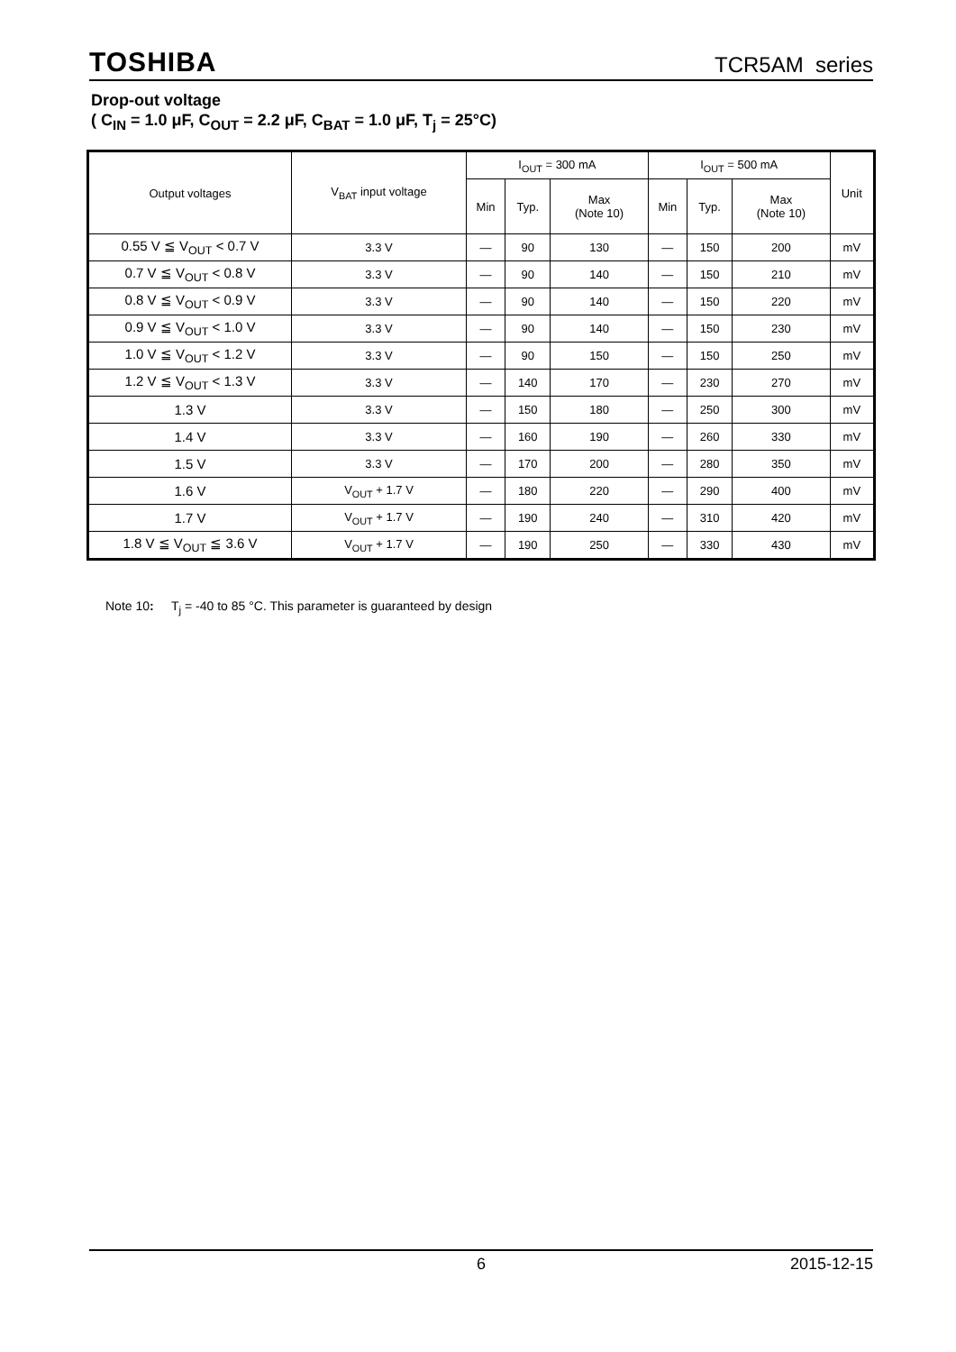TOSHIBA TCR5AM series
Drop-out voltage
( C<sub>IN</sub> = 1.0 μF, C<sub>OUT</sub> = 2.2 μF, C<sub>BAT</sub> = 1.0 μF, T<sub>j</sub> = 25°C)
| Output voltages | V<sub>BAT</sub> input voltage | I<sub>OUT</sub> = 300 mA | | | I<sub>OUT</sub> = 500 mA | | | Unit |
| --- | --- | --- | --- | --- | --- | --- | --- | --- |
| | | Min | Typ. | Max (Note 10) | Min | Typ. | Max (Note 10) | |
| 0.55 V ≦ V<sub>OUT</sub> < 0.7 V | 3.3 V | — | 90 | 130 | — | 150 | 200 | mV |
| 0.7 V ≦ V<sub>OUT</sub> < 0.8 V | 3.3 V | — | 90 | 140 | — | 150 | 210 | mV |
| 0.8 V ≦ V<sub>OUT</sub> < 0.9 V | 3.3 V | — | 90 | 140 | — | 150 | 220 | mV |
| 0.9 V ≦ V<sub>OUT</sub> < 1.0 V | 3.3 V | — | 90 | 140 | — | 150 | 230 | mV |
| 1.0 V ≦ V<sub>OUT</sub> < 1.2 V | 3.3 V | — | 90 | 150 | — | 150 | 250 | mV |
| 1.2 V ≦ V<sub>OUT</sub> < 1.3 V | 3.3 V | — | 140 | 170 | — | 230 | 270 | mV |
| 1.3 V | 3.3 V | — | 150 | 180 | — | 250 | 300 | mV |
| 1.4 V | 3.3 V | — | 160 | 190 | — | 260 | 330 | mV |
| 1.5 V | 3.3 V | — | 170 | 200 | — | 280 | 350 | mV |
| 1.6 V | V<sub>OUT</sub> + 1.7 V | — | 180 | 220 | — | 290 | 400 | mV |
| 1.7 V | V<sub>OUT</sub> + 1.7 V | — | 190 | 240 | — | 310 | 420 | mV |
| 1.8 V ≦ V<sub>OUT</sub> ≦ 3.6 V | V<sub>OUT</sub> + 1.7 V | — | 190 | 250 | — | 330 | 430 | mV |
Note 10: T<sub>j</sub> = -40 to 85 °C. This parameter is guaranteed by design
6 2015-12-15